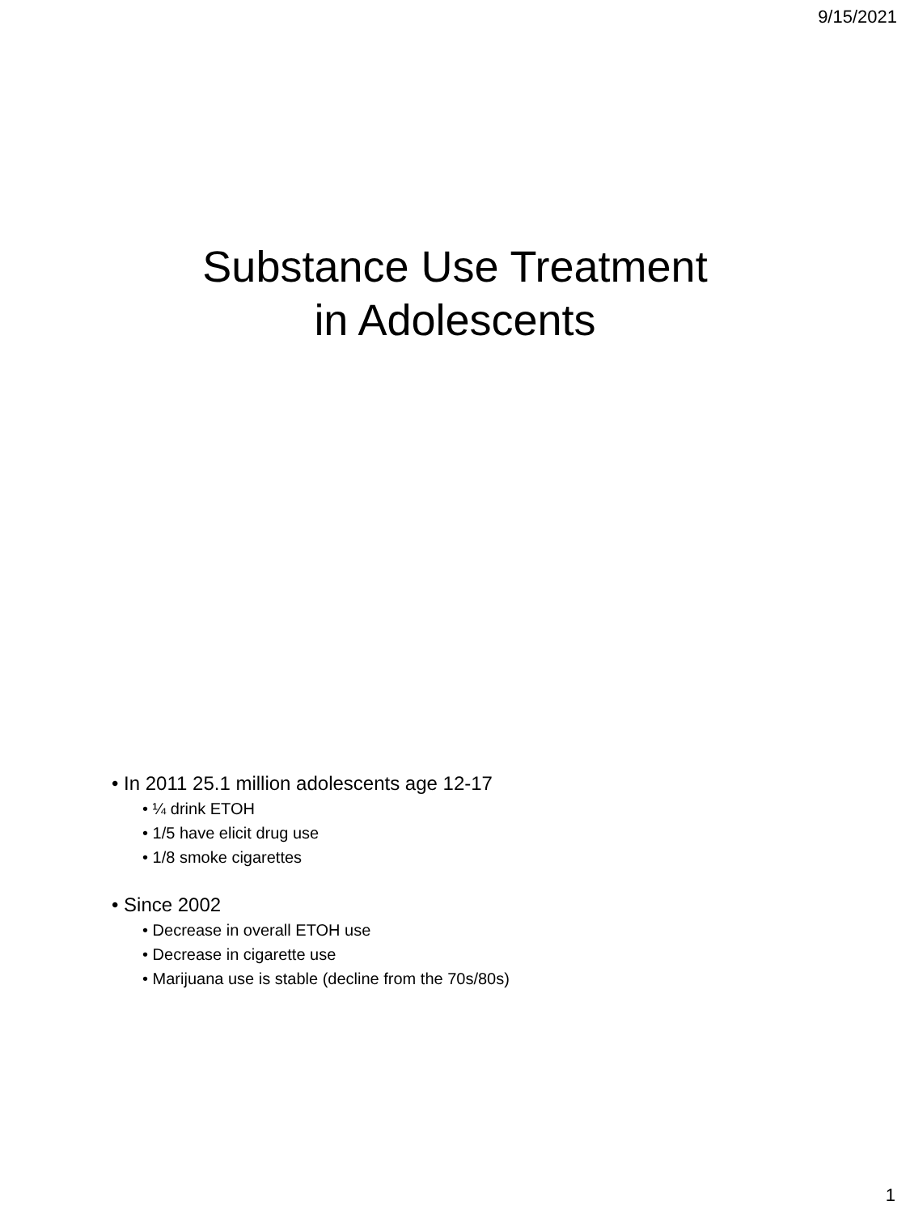9/15/2021
Substance Use Treatment
in Adolescents
• In 2011 25.1 million adolescents age 12-17
• ¼ drink ETOH
• 1/5 have elicit drug use
• 1/8 smoke cigarettes
• Since 2002
• Decrease in overall ETOH use
• Decrease in cigarette use
• Marijuana use is stable (decline from the 70s/80s)
1